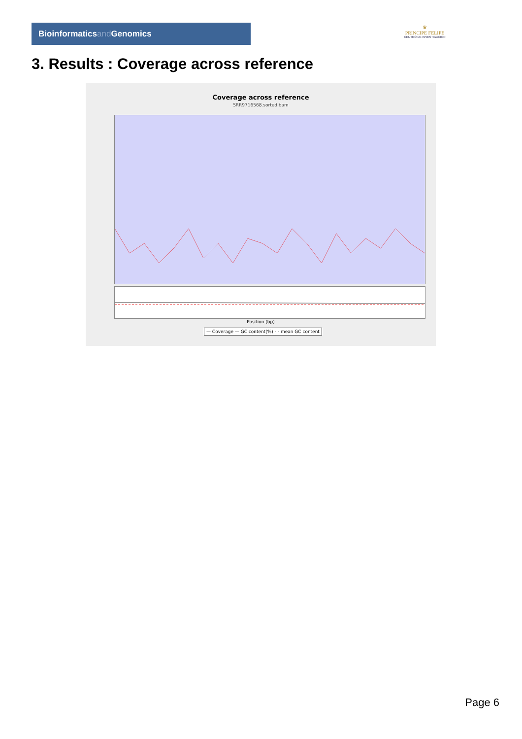Bioinformaticsand Genomics
♛
PRINCIPE FELIPE
CENTRO DE INVESTIGACION
3. Results : Coverage across reference
Coverage across reference
SRR9716568.sorted.bam
Position (bp)
— Coverage — GC content(%) - - mean GC content
Page 6